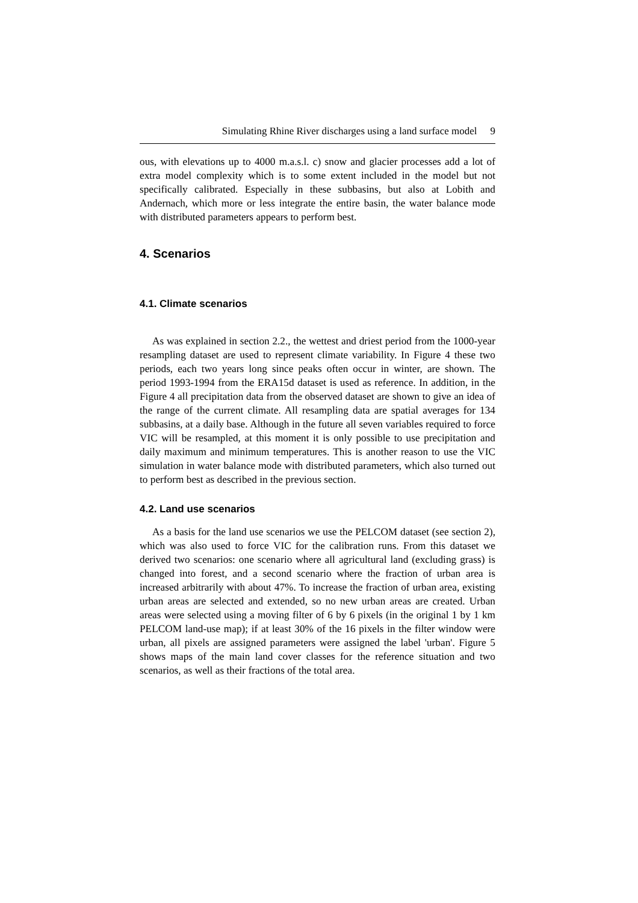Simulating Rhine River discharges using a land surface model 9
ous, with elevations up to 4000 m.a.s.l. c) snow and glacier processes add a lot of extra model complexity which is to some extent included in the model but not specifically calibrated. Especially in these subbasins, but also at Lobith and Andernach, which more or less integrate the entire basin, the water balance mode with distributed parameters appears to perform best.
4. Scenarios
4.1. Climate scenarios
As was explained in section 2.2., the wettest and driest period from the 1000-year resampling dataset are used to represent climate variability. In Figure 4 these two periods, each two years long since peaks often occur in winter, are shown. The period 1993-1994 from the ERA15d dataset is used as reference. In addition, in the Figure 4 all precipitation data from the observed dataset are shown to give an idea of the range of the current climate. All resampling data are spatial averages for 134 subbasins, at a daily base. Although in the future all seven variables required to force VIC will be resampled, at this moment it is only possible to use precipitation and daily maximum and minimum temperatures. This is another reason to use the VIC simulation in water balance mode with distributed parameters, which also turned out to perform best as described in the previous section.
4.2. Land use scenarios
As a basis for the land use scenarios we use the PELCOM dataset (see section 2), which was also used to force VIC for the calibration runs. From this dataset we derived two scenarios: one scenario where all agricultural land (excluding grass) is changed into forest, and a second scenario where the fraction of urban area is increased arbitrarily with about 47%. To increase the fraction of urban area, existing urban areas are selected and extended, so no new urban areas are created. Urban areas were selected using a moving filter of 6 by 6 pixels (in the original 1 by 1 km PELCOM land-use map); if at least 30% of the 16 pixels in the filter window were urban, all pixels are assigned parameters were assigned the label 'urban'. Figure 5 shows maps of the main land cover classes for the reference situation and two scenarios, as well as their fractions of the total area.